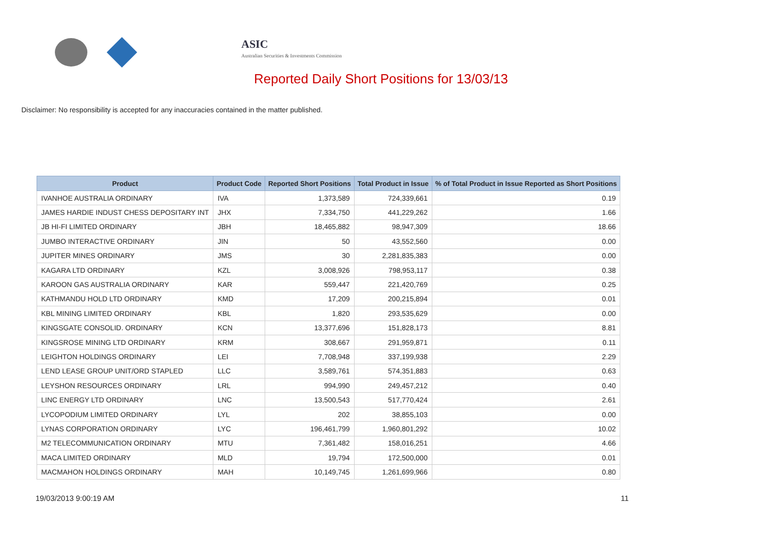ASIC
Australian Securities & Investments Commission
Reported Daily Short Positions for 13/03/13
Disclaimer: No responsibility is accepted for any inaccuracies contained in the matter published.
| Product | Product Code | Reported Short Positions | Total Product in Issue | % of Total Product in Issue Reported as Short Positions |
| --- | --- | --- | --- | --- |
| IVANHOE AUSTRALIA ORDINARY | IVA | 1,373,589 | 724,339,661 | 0.19 |
| JAMES HARDIE INDUST CHESS DEPOSITARY INT | JHX | 7,334,750 | 441,229,262 | 1.66 |
| JB HI-FI LIMITED ORDINARY | JBH | 18,465,882 | 98,947,309 | 18.66 |
| JUMBO INTERACTIVE ORDINARY | JIN | 50 | 43,552,560 | 0.00 |
| JUPITER MINES ORDINARY | JMS | 30 | 2,281,835,383 | 0.00 |
| KAGARA LTD ORDINARY | KZL | 3,008,926 | 798,953,117 | 0.38 |
| KAROON GAS AUSTRALIA ORDINARY | KAR | 559,447 | 221,420,769 | 0.25 |
| KATHMANDU HOLD LTD ORDINARY | KMD | 17,209 | 200,215,894 | 0.01 |
| KBL MINING LIMITED ORDINARY | KBL | 1,820 | 293,535,629 | 0.00 |
| KINGSGATE CONSOLID. ORDINARY | KCN | 13,377,696 | 151,828,173 | 8.81 |
| KINGSROSE MINING LTD ORDINARY | KRM | 308,667 | 291,959,871 | 0.11 |
| LEIGHTON HOLDINGS ORDINARY | LEI | 7,708,948 | 337,199,938 | 2.29 |
| LEND LEASE GROUP UNIT/ORD STAPLED | LLC | 3,589,761 | 574,351,883 | 0.63 |
| LEYSHON RESOURCES ORDINARY | LRL | 994,990 | 249,457,212 | 0.40 |
| LINC ENERGY LTD ORDINARY | LNC | 13,500,543 | 517,770,424 | 2.61 |
| LYCOPODIUM LIMITED ORDINARY | LYL | 202 | 38,855,103 | 0.00 |
| LYNAS CORPORATION ORDINARY | LYC | 196,461,799 | 1,960,801,292 | 10.02 |
| M2 TELECOMMUNICATION ORDINARY | MTU | 7,361,482 | 158,016,251 | 4.66 |
| MACA LIMITED ORDINARY | MLD | 19,794 | 172,500,000 | 0.01 |
| MACMAHON HOLDINGS ORDINARY | MAH | 10,149,745 | 1,261,699,966 | 0.80 |
19/03/2013 9:00:19 AM 11